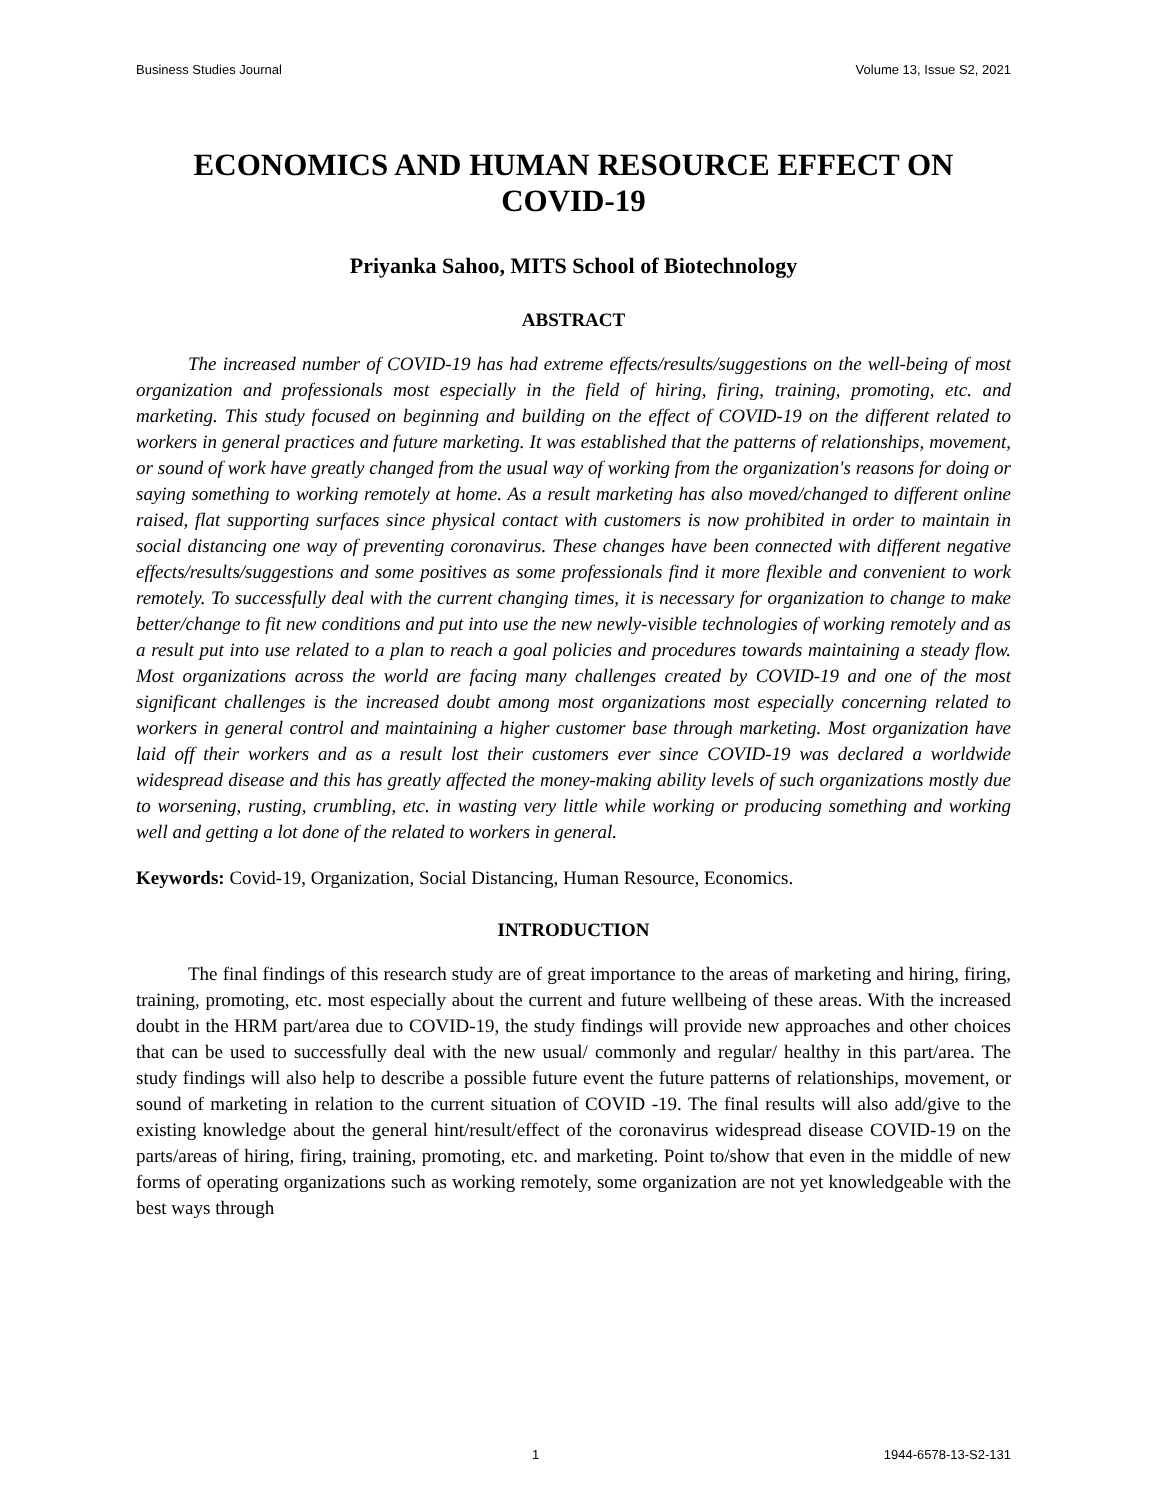Business Studies Journal Volume 13, Issue S2, 2021
ECONOMICS AND HUMAN RESOURCE EFFECT ON COVID-19
Priyanka Sahoo, MITS School of Biotechnology
ABSTRACT
The increased number of COVID-19 has had extreme effects/results/suggestions on the well-being of most organization and professionals most especially in the field of hiring, firing, training, promoting, etc. and marketing. This study focused on beginning and building on the effect of COVID-19 on the different related to workers in general practices and future marketing. It was established that the patterns of relationships, movement, or sound of work have greatly changed from the usual way of working from the organization's reasons for doing or saying something to working remotely at home. As a result marketing has also moved/changed to different online raised, flat supporting surfaces since physical contact with customers is now prohibited in order to maintain in social distancing one way of preventing coronavirus. These changes have been connected with different negative effects/results/suggestions and some positives as some professionals find it more flexible and convenient to work remotely. To successfully deal with the current changing times, it is necessary for organization to change to make better/change to fit new conditions and put into use the new newly-visible technologies of working remotely and as a result put into use related to a plan to reach a goal policies and procedures towards maintaining a steady flow. Most organizations across the world are facing many challenges created by COVID-19 and one of the most significant challenges is the increased doubt among most organizations most especially concerning related to workers in general control and maintaining a higher customer base through marketing. Most organization have laid off their workers and as a result lost their customers ever since COVID-19 was declared a worldwide widespread disease and this has greatly affected the money-making ability levels of such organizations mostly due to worsening, rusting, crumbling, etc. in wasting very little while working or producing something and working well and getting a lot done of the related to workers in general.
Keywords: Covid-19, Organization, Social Distancing, Human Resource, Economics.
INTRODUCTION
The final findings of this research study are of great importance to the areas of marketing and hiring, firing, training, promoting, etc. most especially about the current and future wellbeing of these areas. With the increased doubt in the HRM part/area due to COVID-19, the study findings will provide new approaches and other choices that can be used to successfully deal with the new usual/ commonly and regular/ healthy in this part/area. The study findings will also help to describe a possible future event the future patterns of relationships, movement, or sound of marketing in relation to the current situation of COVID -19. The final results will also add/give to the existing knowledge about the general hint/result/effect of the coronavirus widespread disease COVID-19 on the parts/areas of hiring, firing, training, promoting, etc. and marketing. Point to/show that even in the middle of new forms of operating organizations such as working remotely, some organization are not yet knowledgeable with the best ways through
1 1944-6578-13-S2-131